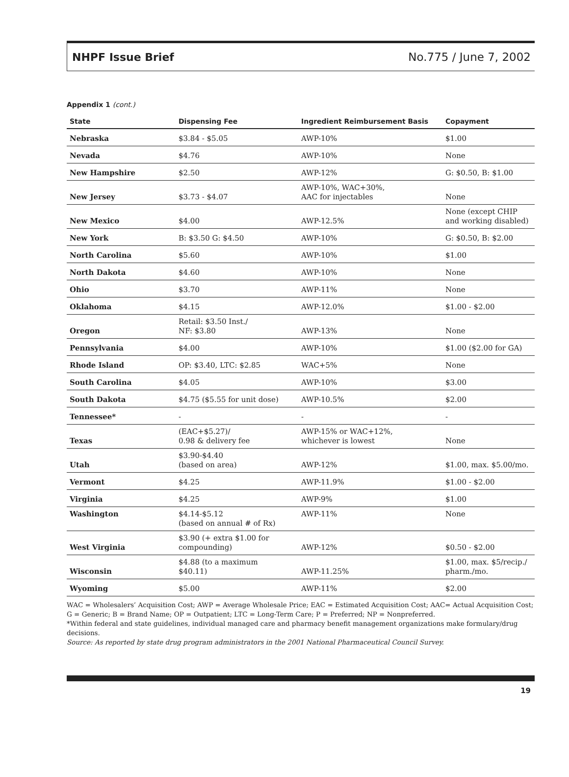NHPF Issue Brief No.775 / June 7, 2002
Appendix 1 (cont.)
| State | Dispensing Fee | Ingredient Reimbursement Basis | Copayment |
| --- | --- | --- | --- |
| Nebraska | $3.84 - $5.05 | AWP-10% | $1.00 |
| Nevada | $4.76 | AWP-10% | None |
| New Hampshire | $2.50 | AWP-12% | G: $0.50, B: $1.00 |
| New Jersey | $3.73 - $4.07 | AWP-10%, WAC+30%, AAC for injectables | None |
| New Mexico | $4.00 | AWP-12.5% | None (except CHIP and working disabled) |
| New York | B: $3.50 G: $4.50 | AWP-10% | G: $0.50, B: $2.00 |
| North Carolina | $5.60 | AWP-10% | $1.00 |
| North Dakota | $4.60 | AWP-10% | None |
| Ohio | $3.70 | AWP-11% | None |
| Oklahoma | $4.15 | AWP-12.0% | $1.00 - $2.00 |
| Oregon | Retail: $3.50 Inst./ NF: $3.80 | AWP-13% | None |
| Pennsylvania | $4.00 | AWP-10% | $1.00 ($2.00 for GA) |
| Rhode Island | OP: $3.40, LTC: $2.85 | WAC+5% | None |
| South Carolina | $4.05 | AWP-10% | $3.00 |
| South Dakota | $4.75 ($5.55 for unit dose) | AWP-10.5% | $2.00 |
| Tennessee* | - | - | - |
| Texas | (EAC+$5.27)/ 0.98 & delivery fee | AWP-15% or WAC+12%, whichever is lowest | None |
| Utah | $3.90-$4.40 (based on area) | AWP-12% | $1.00, max. $5.00/mo. |
| Vermont | $4.25 | AWP-11.9% | $1.00 - $2.00 |
| Virginia | $4.25 | AWP-9% | $1.00 |
| Washington | $4.14-$5.12 (based on annual # of Rx) | AWP-11% | None |
| West Virginia | $3.90 (+ extra $1.00 for compounding) | AWP-12% | $0.50 - $2.00 |
| Wisconsin | $4.88 (to a maximum $40.11) | AWP-11.25% | $1.00, max. $5/recip./ pharm./mo. |
| Wyoming | $5.00 | AWP-11% | $2.00 |
WAC = Wholesalers’ Acquisition Cost; AWP = Average Wholesale Price; EAC = Estimated Acquisition Cost; AAC= Actual Acquisition Cost; G = Generic; B = Brand Name; OP = Outpatient; LTC = Long-Term Care; P = Preferred; NP = Nonpreferred.
*Within federal and state guidelines, individual managed care and pharmacy benefit management organizations make formulary/drug decisions.
Source: As reported by state drug program administrators in the 2001 National Pharmaceutical Council Survey.
19